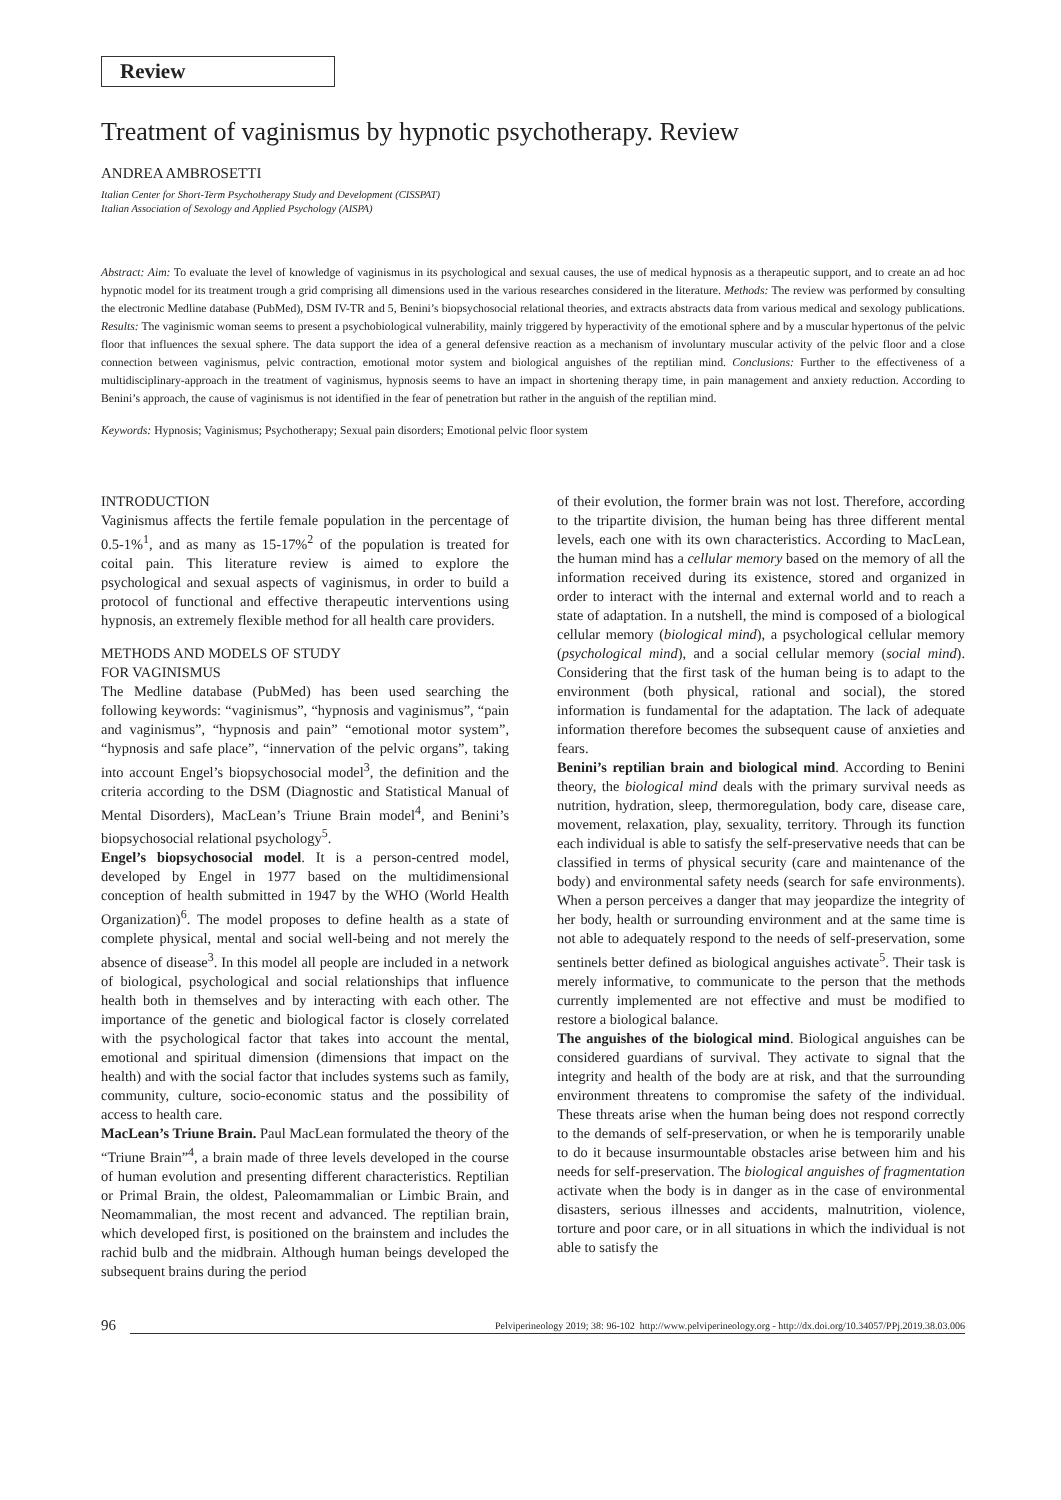Review
Treatment of vaginismus by hypnotic psychotherapy. Review
ANDREA AMBROSETTI
Italian Center for Short-Term Psychotherapy Study and Development (CISSPAT)
Italian Association of Sexology and Applied Psychology (AISPA)
Abstract: Aim: To evaluate the level of knowledge of vaginismus in its psychological and sexual causes, the use of medical hypnosis as a therapeutic support, and to create an ad hoc hypnotic model for its treatment trough a grid comprising all dimensions used in the various researches considered in the literature. Methods: The review was performed by consulting the electronic Medline database (PubMed), DSM IV-TR and 5, Benini’s biopsychosocial relational theories, and extracts abstracts data from various medical and sexology publications. Results: The vaginismic woman seems to present a psychobiological vulnerability, mainly triggered by hyperactivity of the emotional sphere and by a muscular hypertonus of the pelvic floor that influences the sexual sphere. The data support the idea of a general defensive reaction as a mechanism of involuntary muscular activity of the pelvic floor and a close connection between vaginismus, pelvic contraction, emotional motor system and biological anguishes of the reptilian mind. Conclusions: Further to the effectiveness of a multidisciplinary-approach in the treatment of vaginismus, hypnosis seems to have an impact in shortening therapy time, in pain management and anxiety reduction. According to Benini’s approach, the cause of vaginismus is not identified in the fear of penetration but rather in the anguish of the reptilian mind.
Keywords: Hypnosis; Vaginismus; Psychotherapy; Sexual pain disorders; Emotional pelvic floor system
INTRODUCTION
Vaginismus affects the fertile female population in the percentage of 0.5-1%<sup>1</sup>, and as many as 15-17%<sup>2</sup> of the population is treated for coital pain. This literature review is aimed to explore the psychological and sexual aspects of vaginismus, in order to build a protocol of functional and effective therapeutic interventions using hypnosis, an extremely flexible method for all health care providers.
METHODS AND MODELS OF STUDY
FOR VAGINISMUS
The Medline database (PubMed) has been used searching the following keywords: “vaginismus”, “hypnosis and vaginismus”, “pain and vaginismus”, “hypnosis and pain” “emotional motor system”, “hypnosis and safe place”, “innervation of the pelvic organs”, taking into account Engel’s biopsychosocial model<sup>3</sup>, the definition and the criteria according to the DSM (Diagnostic and Statistical Manual of Mental Disorders), MacLean’s Triune Brain model<sup>4</sup>, and Benini’s biopsychosocial relational psychology<sup>5</sup>.
Engel’s biopsychosocial model. It is a person-centred model, developed by Engel in 1977 based on the multidimensional conception of health submitted in 1947 by the WHO (World Health Organization)<sup>6</sup>. The model proposes to define health as a state of complete physical, mental and social well-being and not merely the absence of disease<sup>3</sup>. In this model all people are included in a network of biological, psychological and social relationships that influence health both in themselves and by interacting with each other. The importance of the genetic and biological factor is closely correlated with the psychological factor that takes into account the mental, emotional and spiritual dimension (dimensions that impact on the health) and with the social factor that includes systems such as family, community, culture, socio-economic status and the possibility of access to health care.
MacLean’s Triune Brain. Paul MacLean formulated the theory of the “Triune Brain”<sup>4</sup>, a brain made of three levels developed in the course of human evolution and presenting different characteristics. Reptilian or Primal Brain, the oldest, Paleomammalian or Limbic Brain, and Neomammalian, the most recent and advanced. The reptilian brain, which developed first, is positioned on the brainstem and includes the rachid bulb and the midbrain. Although human beings developed the subsequent brains during the period
of their evolution, the former brain was not lost. Therefore, according to the tripartite division, the human being has three different mental levels, each one with its own characteristics. According to MacLean, the human mind has a cellular memory based on the memory of all the information received during its existence, stored and organized in order to interact with the internal and external world and to reach a state of adaptation. In a nutshell, the mind is composed of a biological cellular memory (biological mind), a psychological cellular memory (psychological mind), and a social cellular memory (social mind). Considering that the first task of the human being is to adapt to the environment (both physical, rational and social), the stored information is fundamental for the adaptation. The lack of adequate information therefore becomes the subsequent cause of anxieties and fears.
Benini’s reptilian brain and biological mind. According to Benini theory, the biological mind deals with the primary survival needs as nutrition, hydration, sleep, thermoregulation, body care, disease care, movement, relaxation, play, sexuality, territory. Through its function each individual is able to satisfy the self-preservative needs that can be classified in terms of physical security (care and maintenance of the body) and environmental safety needs (search for safe environments). When a person perceives a danger that may jeopardize the integrity of her body, health or surrounding environment and at the same time is not able to adequately respond to the needs of self-preservation, some sentinels better defined as biological anguishes activate<sup>5</sup>. Their task is merely informative, to communicate to the person that the methods currently implemented are not effective and must be modified to restore a biological balance.
The anguishes of the biological mind. Biological anguishes can be considered guardians of survival. They activate to signal that the integrity and health of the body are at risk, and that the surrounding environment threatens to compromise the safety of the individual. These threats arise when the human being does not respond correctly to the demands of self-preservation, or when he is temporarily unable to do it because insurmountable obstacles arise between him and his needs for self-preservation. The biological anguishes of fragmentation activate when the body is in danger as in the case of environmental disasters, serious illnesses and accidents, malnutrition, violence, torture and poor care, or in all situations in which the individual is not able to satisfy the
96 Pelviperineology 2019; 38: 96-102 http://www.pelviperineology.org - http://dx.doi.org/10.34057/PPj.2019.38.03.006